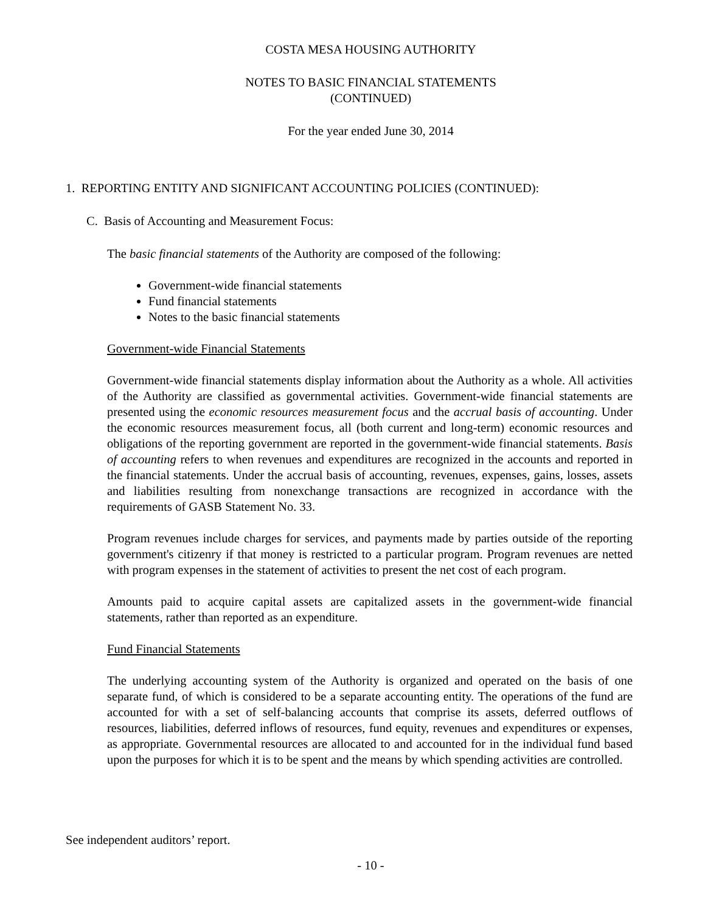COSTA MESA HOUSING AUTHORITY
NOTES TO BASIC FINANCIAL STATEMENTS
(CONTINUED)
For the year ended June 30, 2014
1. REPORTING ENTITY AND SIGNIFICANT ACCOUNTING POLICIES (CONTINUED):
C. Basis of Accounting and Measurement Focus:
The basic financial statements of the Authority are composed of the following:
Government-wide financial statements
Fund financial statements
Notes to the basic financial statements
Government-wide Financial Statements
Government-wide financial statements display information about the Authority as a whole. All activities of the Authority are classified as governmental activities. Government-wide financial statements are presented using the economic resources measurement focus and the accrual basis of accounting. Under the economic resources measurement focus, all (both current and long-term) economic resources and obligations of the reporting government are reported in the government-wide financial statements. Basis of accounting refers to when revenues and expenditures are recognized in the accounts and reported in the financial statements. Under the accrual basis of accounting, revenues, expenses, gains, losses, assets and liabilities resulting from nonexchange transactions are recognized in accordance with the requirements of GASB Statement No. 33.
Program revenues include charges for services, and payments made by parties outside of the reporting government's citizenry if that money is restricted to a particular program. Program revenues are netted with program expenses in the statement of activities to present the net cost of each program.
Amounts paid to acquire capital assets are capitalized assets in the government-wide financial statements, rather than reported as an expenditure.
Fund Financial Statements
The underlying accounting system of the Authority is organized and operated on the basis of one separate fund, of which is considered to be a separate accounting entity. The operations of the fund are accounted for with a set of self-balancing accounts that comprise its assets, deferred outflows of resources, liabilities, deferred inflows of resources, fund equity, revenues and expenditures or expenses, as appropriate. Governmental resources are allocated to and accounted for in the individual fund based upon the purposes for which it is to be spent and the means by which spending activities are controlled.
See independent auditors’ report.
- 10 -